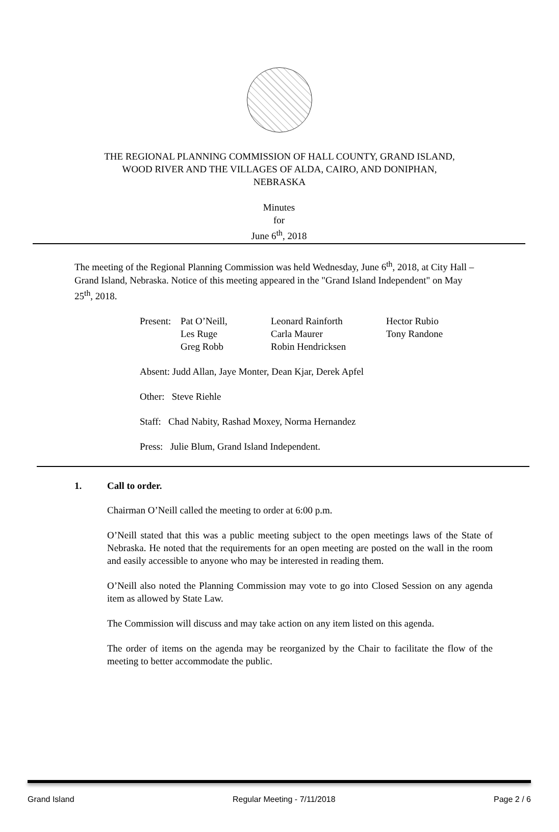THE REGIONAL PLANNING COMMISSION OF HALL COUNTY, GRAND ISLAND,
WOOD RIVER AND THE VILLAGES OF ALDA, CAIRO, AND DONIPHAN,
NEBRASKA
Minutes
for
June 6<sup>th</sup>, 2018
The meeting of the Regional Planning Commission was held Wednesday, June 6<sup>th</sup>, 2018, at City Hall – Grand Island, Nebraska. Notice of this meeting appeared in the "Grand Island Independent" on May 25<sup>th</sup>, 2018.
| Present: | Pat O’Neill, Les Ruge Greg Robb | Leonard Rainforth Carla Maurer Robin Hendricksen | Hector Rubio Tony Randone |
Absent: Judd Allan, Jaye Monter, Dean Kjar, Derek Apfel
Other: Steve Riehle
Staff: Chad Nabity, Rashad Moxey, Norma Hernandez
Press: Julie Blum, Grand Island Independent.
1. Call to order.
Chairman O’Neill called the meeting to order at 6:00 p.m.
O’Neill stated that this was a public meeting subject to the open meetings laws of the State of Nebraska. He noted that the requirements for an open meeting are posted on the wall in the room and easily accessible to anyone who may be interested in reading them.
O’Neill also noted the Planning Commission may vote to go into Closed Session on any agenda item as allowed by State Law.
The Commission will discuss and may take action on any item listed on this agenda.
The order of items on the agenda may be reorganized by the Chair to facilitate the flow of the meeting to better accommodate the public.
Grand Island Regular Meeting - 7/11/2018 Page 2 / 6